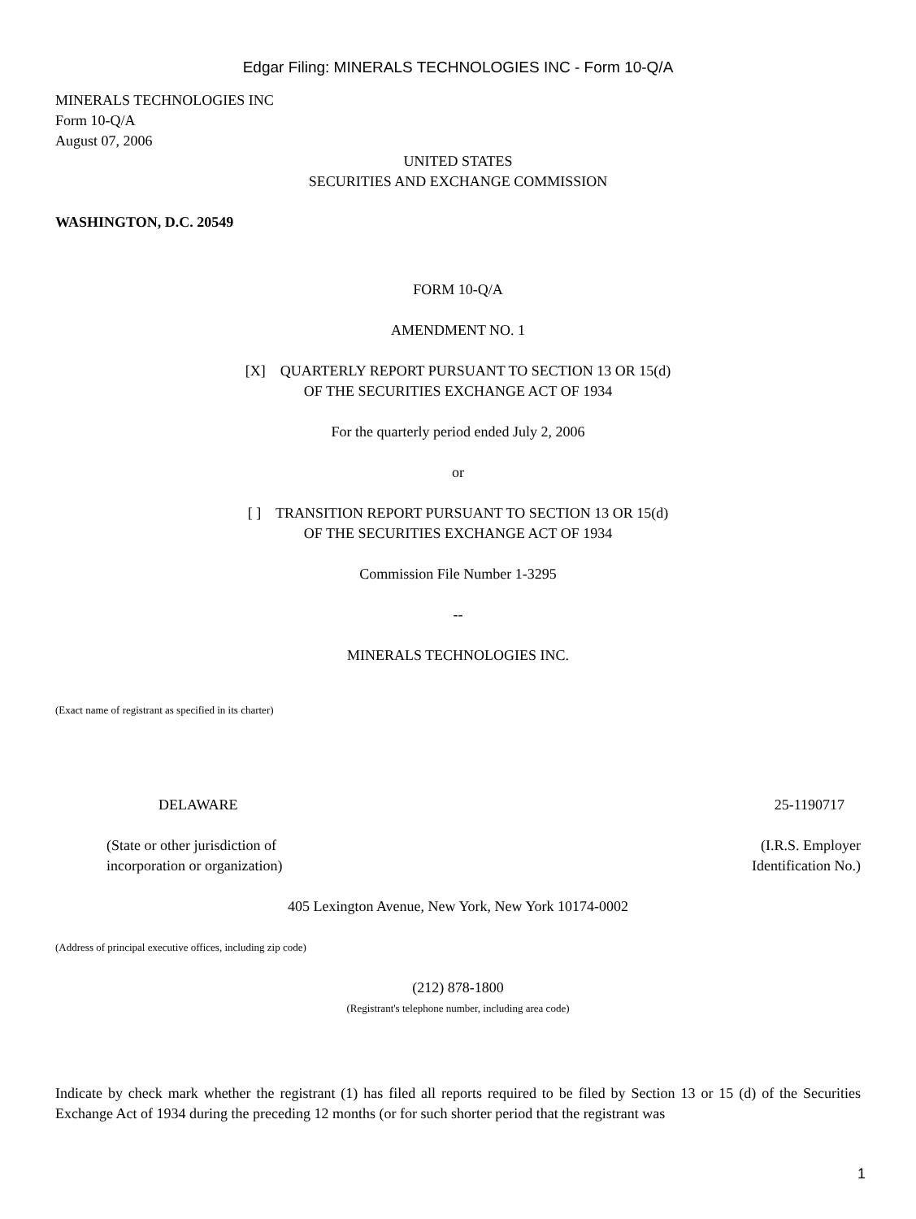Edgar Filing: MINERALS TECHNOLOGIES INC - Form 10-Q/A
MINERALS TECHNOLOGIES INC
Form 10-Q/A
August 07, 2006
UNITED STATES
SECURITIES AND EXCHANGE COMMISSION
WASHINGTON, D.C. 20549
FORM 10-Q/A
AMENDMENT NO. 1
[X] QUARTERLY REPORT PURSUANT TO SECTION 13 OR 15(d)
OF THE SECURITIES EXCHANGE ACT OF 1934
For the quarterly period ended July 2, 2006
or
[ ] TRANSITION REPORT PURSUANT TO SECTION 13 OR 15(d)
OF THE SECURITIES EXCHANGE ACT OF 1934
Commission File Number 1-3295
--
MINERALS TECHNOLOGIES INC.
(Exact name of registrant as specified in its charter)
DELAWARE 25-1190717
(State or other jurisdiction of
incorporation or organization) (I.R.S. Employer
Identification No.)
405 Lexington Avenue, New York, New York 10174-0002
(Address of principal executive offices, including zip code)
(212) 878-1800
(Registrant's telephone number, including area code)
Indicate by check mark whether the registrant (1) has filed all reports required to be filed by Section 13 or 15 (d) of the Securities Exchange Act of 1934 during the preceding 12 months (or for such shorter period that the registrant was
1